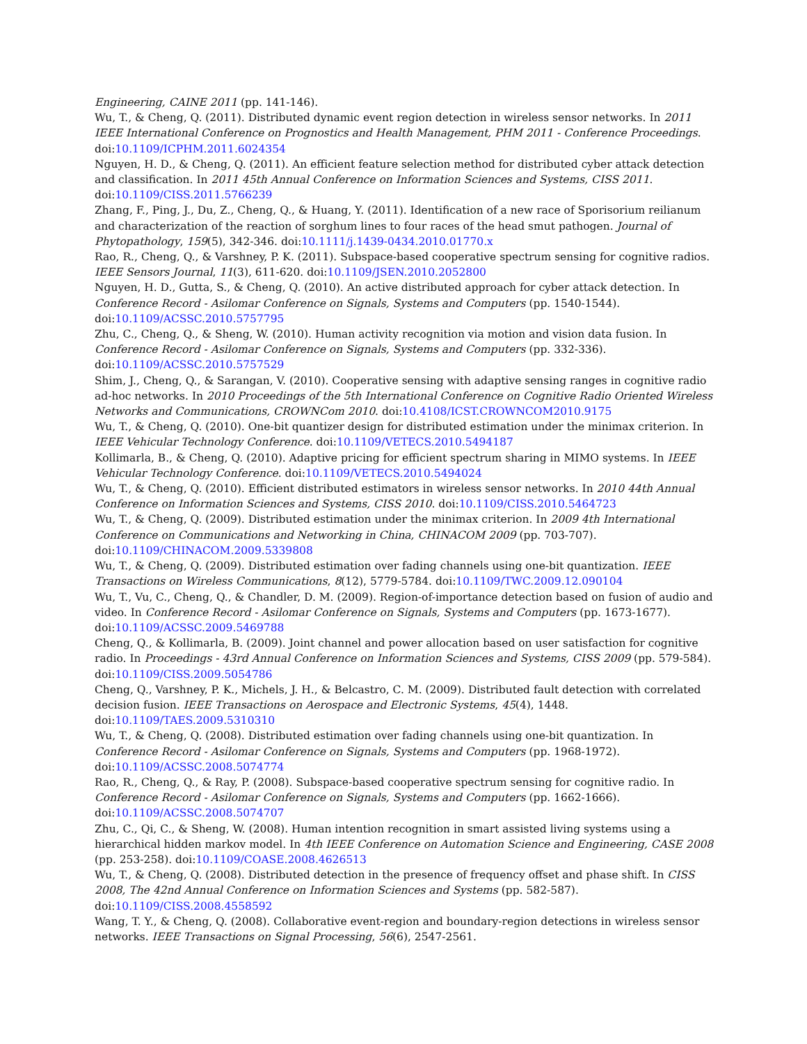Engineering, CAINE 2011 (pp. 141-146).
Wu, T., & Cheng, Q. (2011). Distributed dynamic event region detection in wireless sensor networks. In 2011 IEEE International Conference on Prognostics and Health Management, PHM 2011 - Conference Proceedings. doi:10.1109/ICPHM.2011.6024354
Nguyen, H. D., & Cheng, Q. (2011). An efficient feature selection method for distributed cyber attack detection and classification. In 2011 45th Annual Conference on Information Sciences and Systems, CISS 2011. doi:10.1109/CISS.2011.5766239
Zhang, F., Ping, J., Du, Z., Cheng, Q., & Huang, Y. (2011). Identification of a new race of Sporisorium reilianum and characterization of the reaction of sorghum lines to four races of the head smut pathogen. Journal of Phytopathology, 159(5), 342-346. doi:10.1111/j.1439-0434.2010.01770.x
Rao, R., Cheng, Q., & Varshney, P. K. (2011). Subspace-based cooperative spectrum sensing for cognitive radios. IEEE Sensors Journal, 11(3), 611-620. doi:10.1109/JSEN.2010.2052800
Nguyen, H. D., Gutta, S., & Cheng, Q. (2010). An active distributed approach for cyber attack detection. In Conference Record - Asilomar Conference on Signals, Systems and Computers (pp. 1540-1544). doi:10.1109/ACSSC.2010.5757795
Zhu, C., Cheng, Q., & Sheng, W. (2010). Human activity recognition via motion and vision data fusion. In Conference Record - Asilomar Conference on Signals, Systems and Computers (pp. 332-336). doi:10.1109/ACSSC.2010.5757529
Shim, J., Cheng, Q., & Sarangan, V. (2010). Cooperative sensing with adaptive sensing ranges in cognitive radio ad-hoc networks. In 2010 Proceedings of the 5th International Conference on Cognitive Radio Oriented Wireless Networks and Communications, CROWNCom 2010. doi:10.4108/ICST.CROWNCOM2010.9175
Wu, T., & Cheng, Q. (2010). One-bit quantizer design for distributed estimation under the minimax criterion. In IEEE Vehicular Technology Conference. doi:10.1109/VETECS.2010.5494187
Kollimarla, B., & Cheng, Q. (2010). Adaptive pricing for efficient spectrum sharing in MIMO systems. In IEEE Vehicular Technology Conference. doi:10.1109/VETECS.2010.5494024
Wu, T., & Cheng, Q. (2010). Efficient distributed estimators in wireless sensor networks. In 2010 44th Annual Conference on Information Sciences and Systems, CISS 2010. doi:10.1109/CISS.2010.5464723
Wu, T., & Cheng, Q. (2009). Distributed estimation under the minimax criterion. In 2009 4th International Conference on Communications and Networking in China, CHINACOM 2009 (pp. 703-707). doi:10.1109/CHINACOM.2009.5339808
Wu, T., & Cheng, Q. (2009). Distributed estimation over fading channels using one-bit quantization. IEEE Transactions on Wireless Communications, 8(12), 5779-5784. doi:10.1109/TWC.2009.12.090104
Wu, T., Vu, C., Cheng, Q., & Chandler, D. M. (2009). Region-of-importance detection based on fusion of audio and video. In Conference Record - Asilomar Conference on Signals, Systems and Computers (pp. 1673-1677). doi:10.1109/ACSSC.2009.5469788
Cheng, Q., & Kollimarla, B. (2009). Joint channel and power allocation based on user satisfaction for cognitive radio. In Proceedings - 43rd Annual Conference on Information Sciences and Systems, CISS 2009 (pp. 579-584). doi:10.1109/CISS.2009.5054786
Cheng, Q., Varshney, P. K., Michels, J. H., & Belcastro, C. M. (2009). Distributed fault detection with correlated decision fusion. IEEE Transactions on Aerospace and Electronic Systems, 45(4), 1448. doi:10.1109/TAES.2009.5310310
Wu, T., & Cheng, Q. (2008). Distributed estimation over fading channels using one-bit quantization. In Conference Record - Asilomar Conference on Signals, Systems and Computers (pp. 1968-1972). doi:10.1109/ACSSC.2008.5074774
Rao, R., Cheng, Q., & Ray, P. (2008). Subspace-based cooperative spectrum sensing for cognitive radio. In Conference Record - Asilomar Conference on Signals, Systems and Computers (pp. 1662-1666). doi:10.1109/ACSSC.2008.5074707
Zhu, C., Qi, C., & Sheng, W. (2008). Human intention recognition in smart assisted living systems using a hierarchical hidden markov model. In 4th IEEE Conference on Automation Science and Engineering, CASE 2008 (pp. 253-258). doi:10.1109/COASE.2008.4626513
Wu, T., & Cheng, Q. (2008). Distributed detection in the presence of frequency offset and phase shift. In CISS 2008, The 42nd Annual Conference on Information Sciences and Systems (pp. 582-587). doi:10.1109/CISS.2008.4558592
Wang, T. Y., & Cheng, Q. (2008). Collaborative event-region and boundary-region detections in wireless sensor networks. IEEE Transactions on Signal Processing, 56(6), 2547-2561.